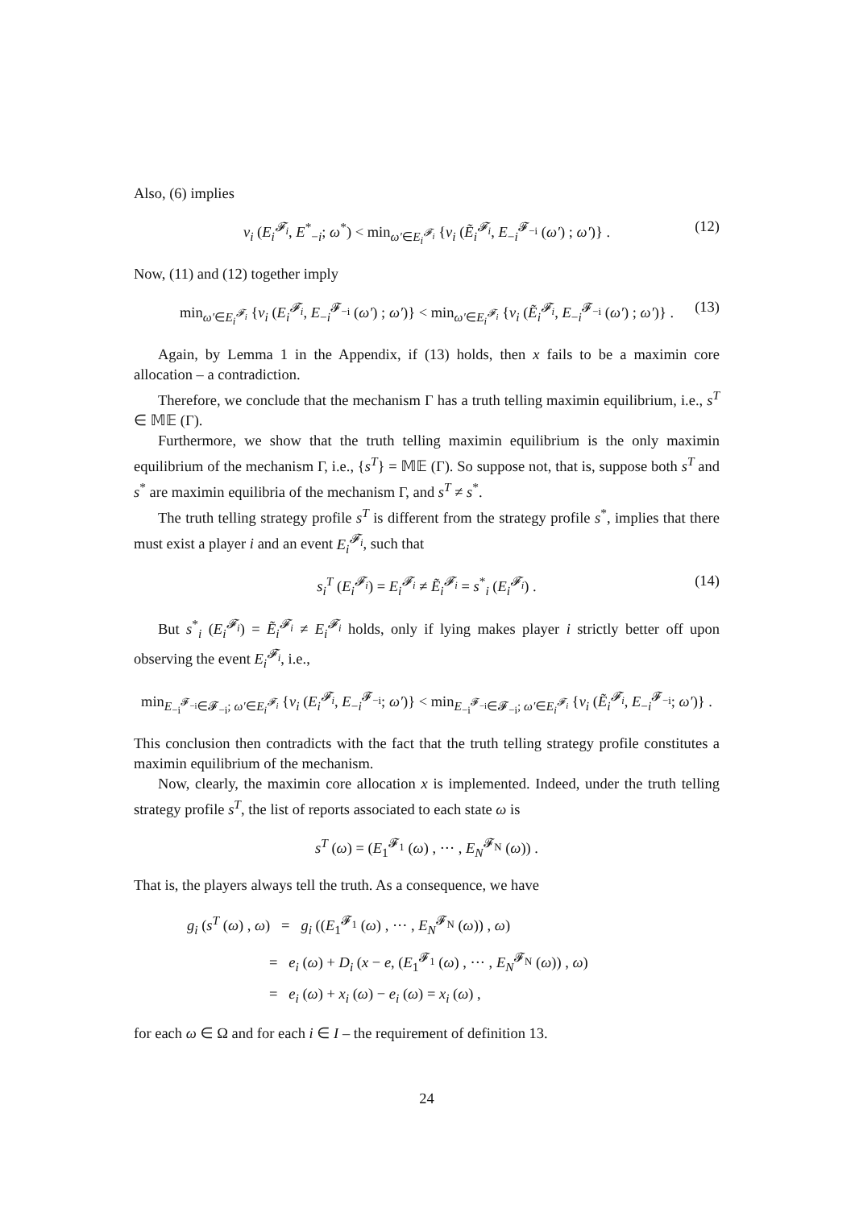Also, (6) implies
v<sub>i</sub> (E<sub>i</sub><sup>𝓕<sub>i</sub></sup>, E<sup>*</sup><sub>−i</sub>; ω<sup>*</sup>) < min<sub>ω′∈E<sub>i</sub><sup>𝓕<sub>i</sub></sup></sub> {v<sub>i</sub> (Ẽ<sub>i</sub><sup>𝓕<sub>i</sub></sup>, E<sub>−i</sub><sup>𝓕<sub>−i</sub></sup> (ω′) ; ω′)} . (12)
Now, (11) and (12) together imply
min<sub>ω′∈E<sub>i</sub><sup>𝓕<sub>i</sub></sup></sub> {v<sub>i</sub> (E<sub>i</sub><sup>𝓕<sub>i</sub></sup>, E<sub>−i</sub><sup>𝓕<sub>−i</sub></sup> (ω′) ; ω′)} < min<sub>ω′∈E<sub>i</sub><sup>𝓕<sub>i</sub></sup></sub> {v<sub>i</sub> (Ẽ<sub>i</sub><sup>𝓕<sub>i</sub></sup>, E<sub>−i</sub><sup>𝓕<sub>−i</sub></sup> (ω′) ; ω′)} . (13)
Again, by Lemma 1 in the Appendix, if (13) holds, then x fails to be a maximin core allocation – a contradiction.
Therefore, we conclude that the mechanism Γ has a truth telling maximin equilibrium, i.e., s<sup>T</sup> ∈ 𝕄𝔼 (Γ).
Furthermore, we show that the truth telling maximin equilibrium is the only maximin equilibrium of the mechanism Γ, i.e., {s<sup>T</sup>} = 𝕄𝔼 (Γ). So suppose not, that is, suppose both s<sup>T</sup> and s<sup>*</sup> are maximin equilibria of the mechanism Γ, and s<sup>T</sup> ≠ s<sup>*</sup>.
The truth telling strategy profile s<sup>T</sup> is different from the strategy profile s<sup>*</sup>, implies that there must exist a player i and an event E<sub>i</sub><sup>𝓕<sub>i</sub></sup>, such that
s<sub>i</sub><sup>T</sup> (E<sub>i</sub><sup>𝓕<sub>i</sub></sup>) = E<sub>i</sub><sup>𝓕<sub>i</sub></sup> ≠ Ẽ<sub>i</sub><sup>𝓕<sub>i</sub></sup> = s<sup>*</sup><sub>i</sub> (E<sub>i</sub><sup>𝓕<sub>i</sub></sup>) . (14)
But s<sup>*</sup><sub>i</sub> (E<sub>i</sub><sup>𝓕<sub>i</sub></sup>) = Ẽ<sub>i</sub><sup>𝓕<sub>i</sub></sup> ≠ E<sub>i</sub><sup>𝓕<sub>i</sub></sup> holds, only if lying makes player i strictly better off upon observing the event E<sub>i</sub><sup>𝓕<sub>i</sub></sup>, i.e.,
min<sub>E<sub>−i</sub><sup>𝓕<sub>−i</sub></sup>∈𝓕<sub>−i</sub>; ω′∈E<sub>i</sub><sup>𝓕<sub>i</sub></sup></sub> {v<sub>i</sub> (E<sub>i</sub><sup>𝓕<sub>i</sub></sup>, E<sub>−i</sub><sup>𝓕<sub>−i</sub></sup>; ω′)} < min<sub>E<sub>−i</sub><sup>𝓕<sub>−i</sub></sup>∈𝓕<sub>−i</sub>; ω′∈E<sub>i</sub><sup>𝓕<sub>i</sub></sup></sub> {v<sub>i</sub> (Ẽ<sub>i</sub><sup>𝓕<sub>i</sub></sup>, E<sub>−i</sub><sup>𝓕<sub>−i</sub></sup>; ω′)} .
This conclusion then contradicts with the fact that the truth telling strategy profile constitutes a maximin equilibrium of the mechanism.
Now, clearly, the maximin core allocation x is implemented. Indeed, under the truth telling strategy profile s<sup>T</sup>, the list of reports associated to each state ω is
s<sup>T</sup> (ω) = (E<sub>1</sub><sup>𝓕<sub>1</sub></sup> (ω) , ··· , E<sub>N</sub><sup>𝓕<sub>N</sub></sup> (ω)) .
That is, the players always tell the truth. As a consequence, we have
g<sub>i</sub> (s<sup>T</sup> (ω) , ω) = g<sub>i</sub> ((E<sub>1</sub><sup>𝓕<sub>1</sub></sup> (ω) , ··· , E<sub>N</sub><sup>𝓕<sub>N</sub></sup> (ω)) , ω)
= e<sub>i</sub> (ω) + D<sub>i</sub> (x − e, (E<sub>1</sub><sup>𝓕<sub>1</sub></sup> (ω) , ··· , E<sub>N</sub><sup>𝓕<sub>N</sub></sup> (ω)) , ω)
= e<sub>i</sub> (ω) + x<sub>i</sub> (ω) − e<sub>i</sub> (ω) = x<sub>i</sub> (ω) ,
for each ω ∈ Ω and for each i ∈ I – the requirement of definition 13.
24